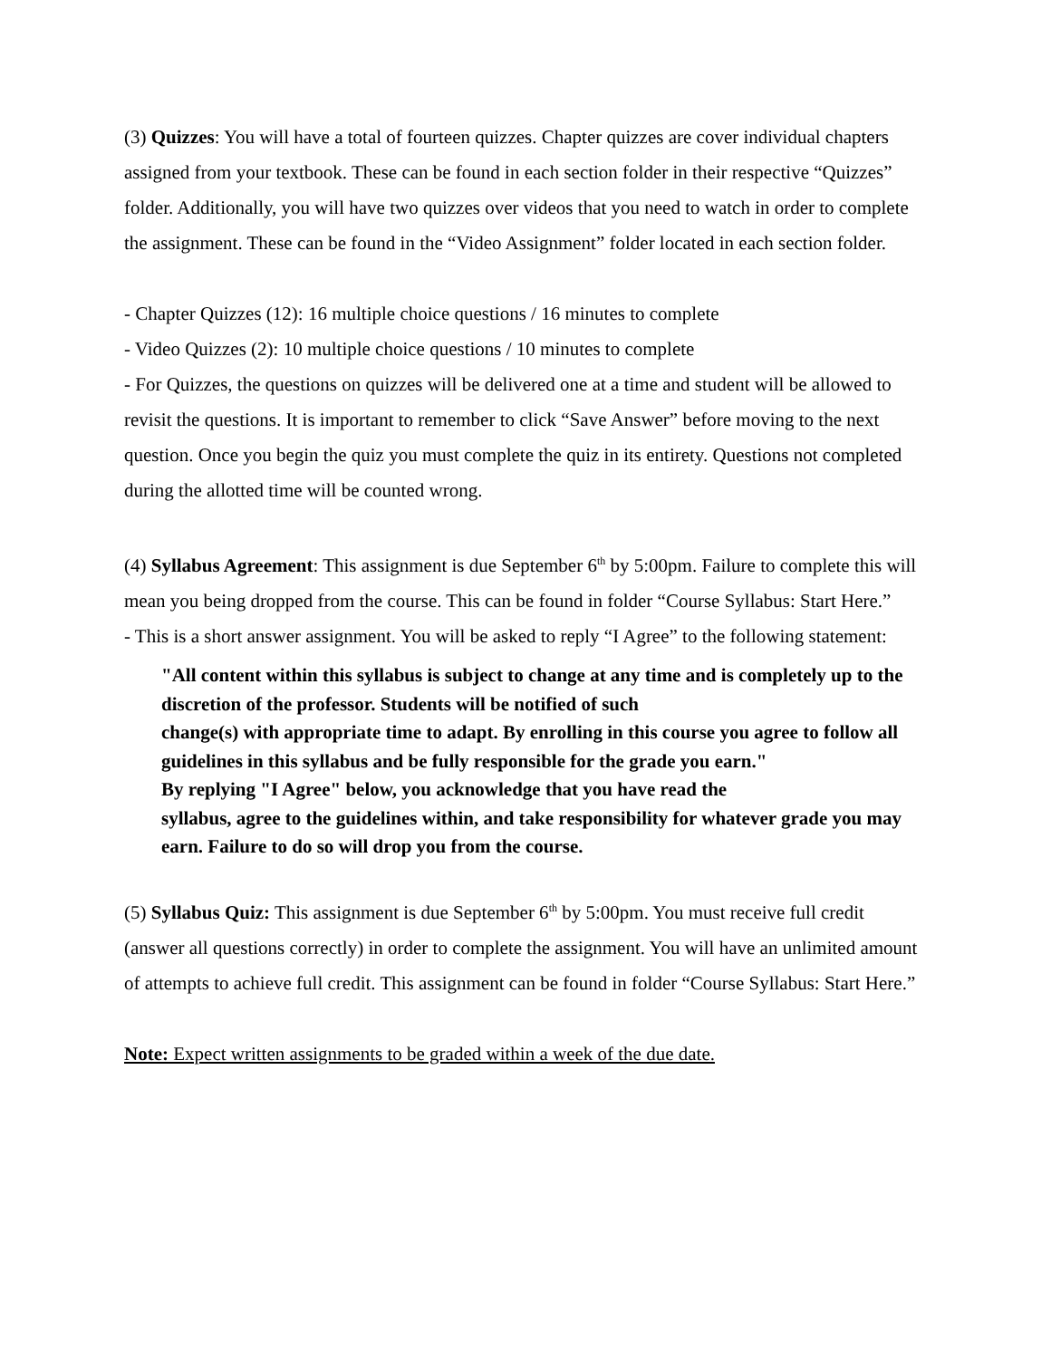(3) Quizzes: You will have a total of fourteen quizzes. Chapter quizzes are cover individual chapters assigned from your textbook. These can be found in each section folder in their respective “Quizzes” folder. Additionally, you will have two quizzes over videos that you need to watch in order to complete the assignment. These can be found in the “Video Assignment” folder located in each section folder.
- Chapter Quizzes (12): 16 multiple choice questions / 16 minutes to complete
- Video Quizzes (2): 10 multiple choice questions / 10 minutes to complete
- For Quizzes, the questions on quizzes will be delivered one at a time and student will be allowed to revisit the questions. It is important to remember to click “Save Answer” before moving to the next question. Once you begin the quiz you must complete the quiz in its entirety. Questions not completed during the allotted time will be counted wrong.
(4) Syllabus Agreement: This assignment is due September 6<sup>th</sup> by 5:00pm. Failure to complete this will mean you being dropped from the course. This can be found in folder “Course Syllabus: Start Here.”
- This is a short answer assignment. You will be asked to reply “I Agree” to the following statement:
"All content within this syllabus is subject to change at any time and is completely up to the discretion of the professor. Students will be notified of such
change(s) with appropriate time to adapt. By enrolling in this course you agree to follow all guidelines in this syllabus and be fully responsible for the grade you earn."
By replying "I Agree" below, you acknowledge that you have read the
syllabus, agree to the guidelines within, and take responsibility for whatever grade you may earn. Failure to do so will drop you from the course.
(5) Syllabus Quiz: This assignment is due September 6<sup>th</sup> by 5:00pm. You must receive full credit (answer all questions correctly) in order to complete the assignment. You will have an unlimited amount of attempts to achieve full credit. This assignment can be found in folder “Course Syllabus: Start Here.”
Note: Expect written assignments to be graded within a week of the due date.